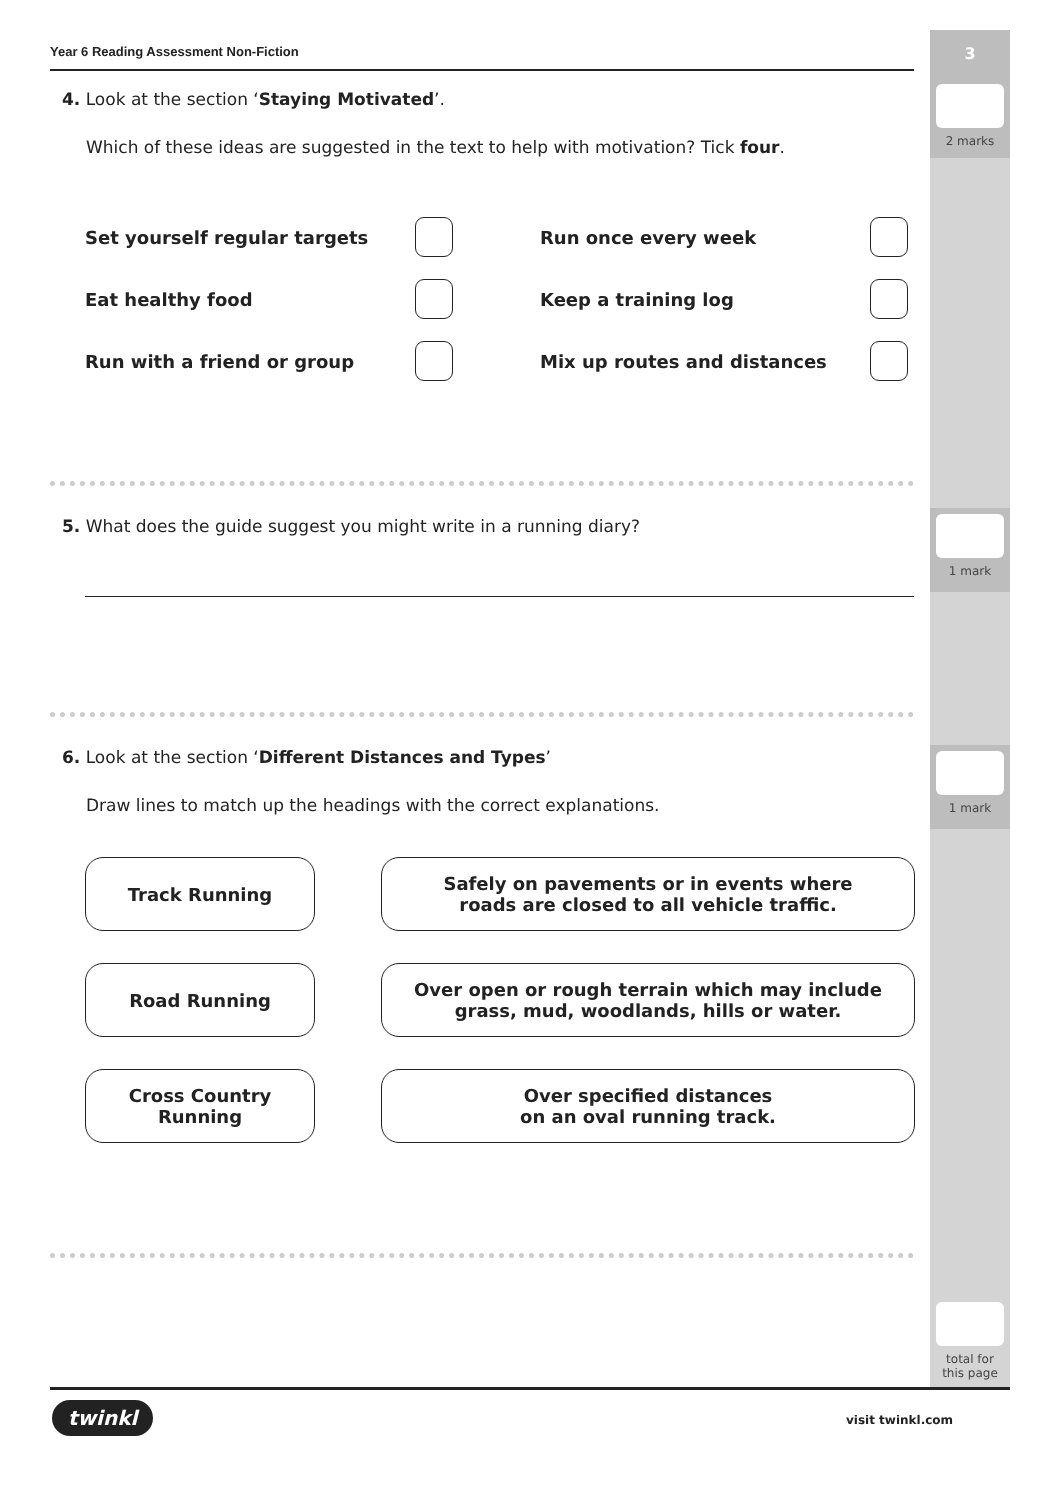3
2 marks
1 mark
1 mark
total for
this page
Year 6 Reading Assessment Non-Fiction
4. Look at the section ‘Staying Motivated’.
Which of these ideas are suggested in the text to help with motivation? Tick four.
Set yourself regular targets
Run once every week
Eat healthy food
Keep a training log
Run with a friend or group
Mix up routes and distances
5. What does the guide suggest you might write in a running diary?
6. Look at the section ‘Different Distances and Types’
Draw lines to match up the headings with the correct explanations.
Track Running
Safely on pavements or in events where
roads are closed to all vehicle traffic.
Road Running
Over open or rough terrain which may include
grass, mud, woodlands, hills or water.
Cross Country
Running
Over specified distances
on an oval running track.
twinkl visit twinkl.com